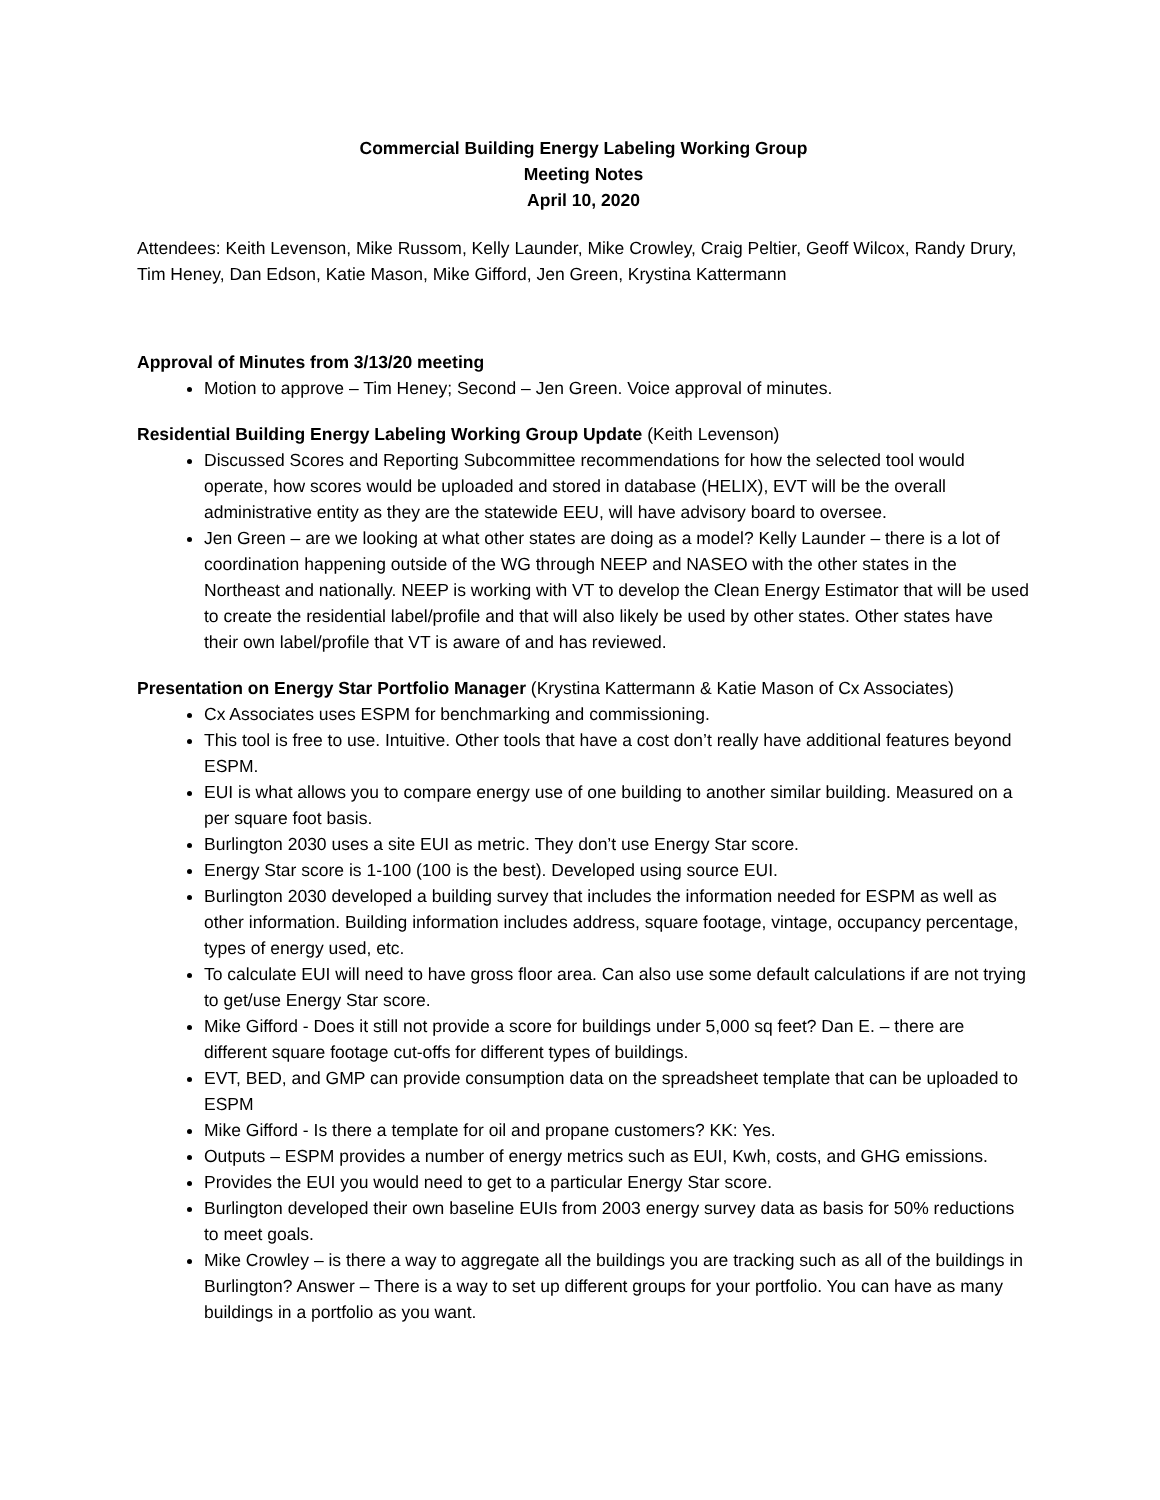Commercial Building Energy Labeling Working Group
Meeting Notes
April 10, 2020
Attendees: Keith Levenson, Mike Russom, Kelly Launder, Mike Crowley, Craig Peltier, Geoff Wilcox, Randy Drury, Tim Heney, Dan Edson, Katie Mason, Mike Gifford, Jen Green, Krystina Kattermann
Approval of Minutes from 3/13/20 meeting
Motion to approve – Tim Heney; Second – Jen Green. Voice approval of minutes.
Residential Building Energy Labeling Working Group Update (Keith Levenson)
Discussed Scores and Reporting Subcommittee recommendations for how the selected tool would operate, how scores would be uploaded and stored in database (HELIX), EVT will be the overall administrative entity as they are the statewide EEU, will have advisory board to oversee.
Jen Green – are we looking at what other states are doing as a model? Kelly Launder – there is a lot of coordination happening outside of the WG through NEEP and NASEO with the other states in the Northeast and nationally. NEEP is working with VT to develop the Clean Energy Estimator that will be used to create the residential label/profile and that will also likely be used by other states. Other states have their own label/profile that VT is aware of and has reviewed.
Presentation on Energy Star Portfolio Manager (Krystina Kattermann & Katie Mason of Cx Associates)
Cx Associates uses ESPM for benchmarking and commissioning.
This tool is free to use. Intuitive. Other tools that have a cost don’t really have additional features beyond ESPM.
EUI is what allows you to compare energy use of one building to another similar building. Measured on a per square foot basis.
Burlington 2030 uses a site EUI as metric. They don’t use Energy Star score.
Energy Star score is 1-100 (100 is the best). Developed using source EUI.
Burlington 2030 developed a building survey that includes the information needed for ESPM as well as other information. Building information includes address, square footage, vintage, occupancy percentage, types of energy used, etc.
To calculate EUI will need to have gross floor area. Can also use some default calculations if are not trying to get/use Energy Star score.
Mike Gifford - Does it still not provide a score for buildings under 5,000 sq feet? Dan E. – there are different square footage cut-offs for different types of buildings.
EVT, BED, and GMP can provide consumption data on the spreadsheet template that can be uploaded to ESPM
Mike Gifford - Is there a template for oil and propane customers? KK: Yes.
Outputs – ESPM provides a number of energy metrics such as EUI, Kwh, costs, and GHG emissions.
Provides the EUI you would need to get to a particular Energy Star score.
Burlington developed their own baseline EUIs from 2003 energy survey data as basis for 50% reductions to meet goals.
Mike Crowley – is there a way to aggregate all the buildings you are tracking such as all of the buildings in Burlington? Answer – There is a way to set up different groups for your portfolio. You can have as many buildings in a portfolio as you want.